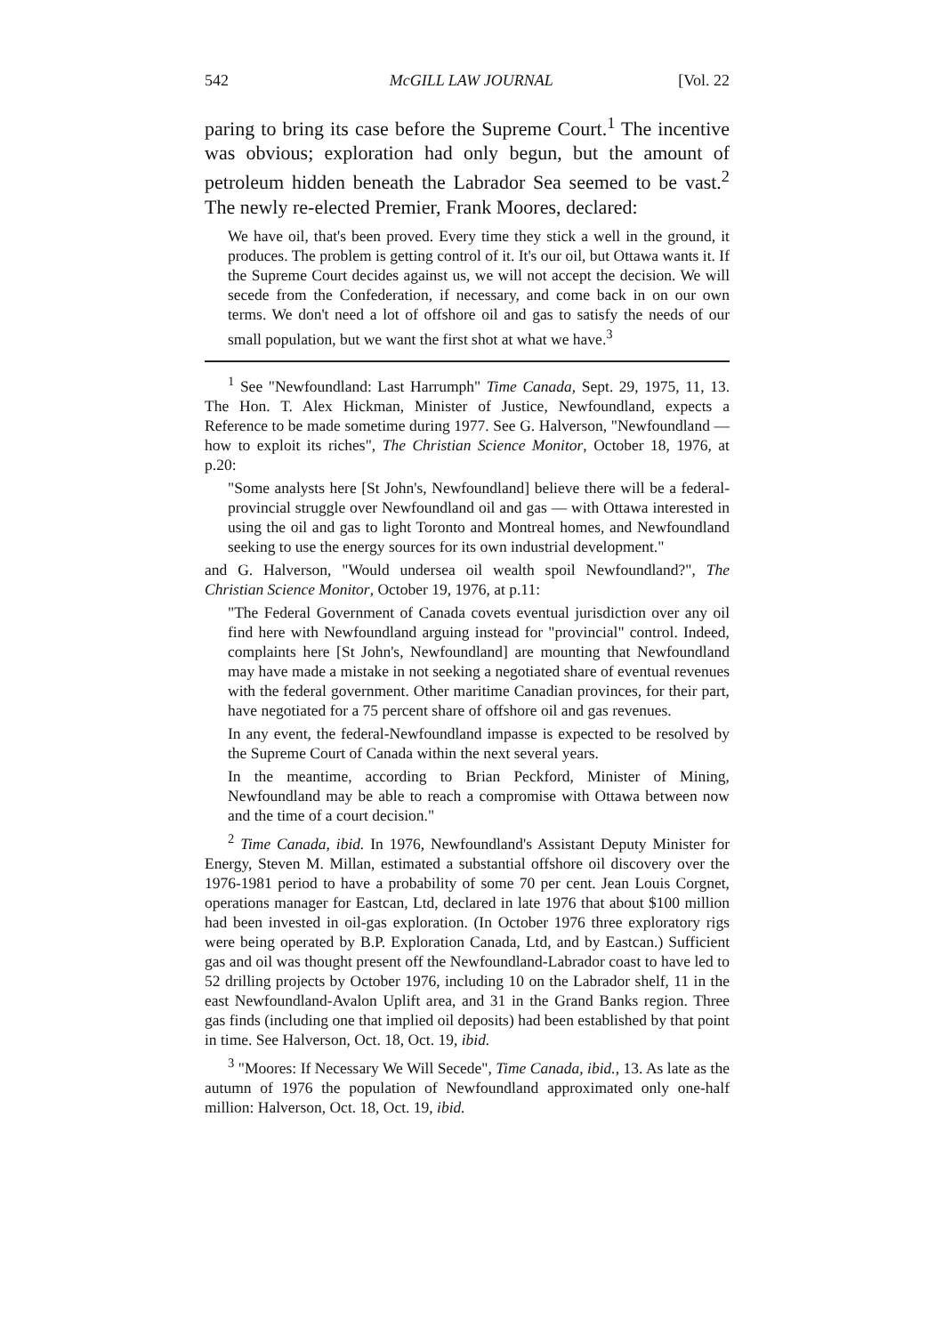542 McGILL LAW JOURNAL [Vol. 22
paring to bring its case before the Supreme Court.<sup>1</sup> The incentive was obvious; exploration had only begun, but the amount of petroleum hidden beneath the Labrador Sea seemed to be vast.<sup>2</sup> The newly re-elected Premier, Frank Moores, declared:
We have oil, that's been proved. Every time they stick a well in the ground, it produces. The problem is getting control of it. It's our oil, but Ottawa wants it. If the Supreme Court decides against us, we will not accept the decision. We will secede from the Confederation, if necessary, and come back in on our own terms. We don't need a lot of offshore oil and gas to satisfy the needs of our small population, but we want the first shot at what we have.<sup>3</sup>
<sup>1</sup> See "Newfoundland: Last Harrumph" Time Canada, Sept. 29, 1975, 11, 13. The Hon. T. Alex Hickman, Minister of Justice, Newfoundland, expects a Reference to be made sometime during 1977. See G. Halverson, "Newfoundland — how to exploit its riches", The Christian Science Monitor, October 18, 1976, at p.20:
"Some analysts here [St John's, Newfoundland] believe there will be a federal-provincial struggle over Newfoundland oil and gas — with Ottawa interested in using the oil and gas to light Toronto and Montreal homes, and Newfoundland seeking to use the energy sources for its own industrial development."
and G. Halverson, "Would undersea oil wealth spoil Newfoundland?", The Christian Science Monitor, October 19, 1976, at p.11:
"The Federal Government of Canada covets eventual jurisdiction over any oil find here with Newfoundland arguing instead for "provincial" control. Indeed, complaints here [St John's, Newfoundland] are mounting that Newfoundland may have made a mistake in not seeking a negotiated share of eventual revenues with the federal government. Other maritime Canadian provinces, for their part, have negotiated for a 75 percent share of offshore oil and gas revenues.
In any event, the federal-Newfoundland impasse is expected to be resolved by the Supreme Court of Canada within the next several years.
In the meantime, according to Brian Peckford, Minister of Mining, Newfoundland may be able to reach a compromise with Ottawa between now and the time of a court decision."
<sup>2</sup> Time Canada, ibid. In 1976, Newfoundland's Assistant Deputy Minister for Energy, Steven M. Millan, estimated a substantial offshore oil discovery over the 1976-1981 period to have a probability of some 70 per cent. Jean Louis Corgnet, operations manager for Eastcan, Ltd, declared in late 1976 that about $100 million had been invested in oil-gas exploration. (In October 1976 three exploratory rigs were being operated by B.P. Exploration Canada, Ltd, and by Eastcan.) Sufficient gas and oil was thought present off the Newfoundland-Labrador coast to have led to 52 drilling projects by October 1976, including 10 on the Labrador shelf, 11 in the east Newfoundland-Avalon Uplift area, and 31 in the Grand Banks region. Three gas finds (including one that implied oil deposits) had been established by that point in time. See Halverson, Oct. 18, Oct. 19, ibid.
<sup>3</sup> "Moores: If Necessary We Will Secede", Time Canada, ibid., 13. As late as the autumn of 1976 the population of Newfoundland approximated only one-half million: Halverson, Oct. 18, Oct. 19, ibid.